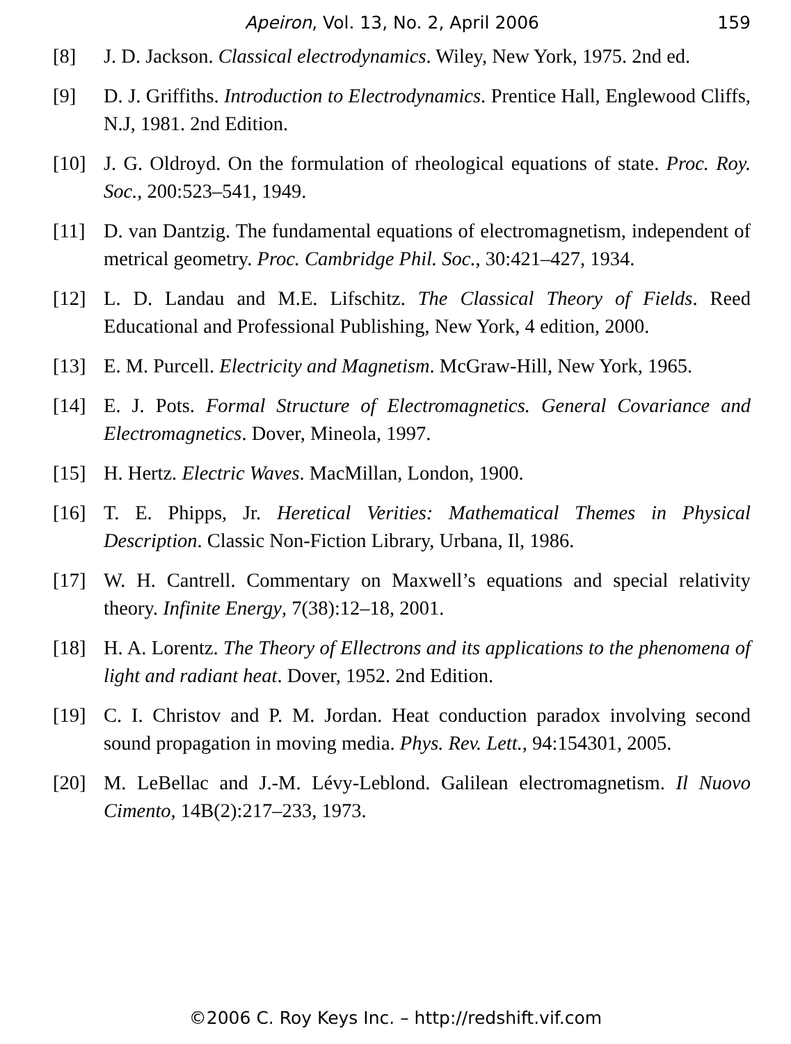Apeiron, Vol. 13, No. 2, April 2006 159
[8] J. D. Jackson. Classical electrodynamics. Wiley, New York, 1975. 2nd ed.
[9] D. J. Griffiths. Introduction to Electrodynamics. Prentice Hall, Englewood Cliffs, N.J, 1981. 2nd Edition.
[10] J. G. Oldroyd. On the formulation of rheological equations of state. Proc. Roy. Soc., 200:523–541, 1949.
[11] D. van Dantzig. The fundamental equations of electromagnetism, independent of metrical geometry. Proc. Cambridge Phil. Soc., 30:421–427, 1934.
[12] L. D. Landau and M.E. Lifschitz. The Classical Theory of Fields. Reed Educational and Professional Publishing, New York, 4 edition, 2000.
[13] E. M. Purcell. Electricity and Magnetism. McGraw-Hill, New York, 1965.
[14] E. J. Pots. Formal Structure of Electromagnetics. General Covariance and Electromagnetics. Dover, Mineola, 1997.
[15] H. Hertz. Electric Waves. MacMillan, London, 1900.
[16] T. E. Phipps, Jr. Heretical Verities: Mathematical Themes in Physical Description. Classic Non-Fiction Library, Urbana, Il, 1986.
[17] W. H. Cantrell. Commentary on Maxwell’s equations and special relativity theory. Infinite Energy, 7(38):12–18, 2001.
[18] H. A. Lorentz. The Theory of Ellectrons and its applications to the phenomena of light and radiant heat. Dover, 1952. 2nd Edition.
[19] C. I. Christov and P. M. Jordan. Heat conduction paradox involving second sound propagation in moving media. Phys. Rev. Lett., 94:154301, 2005.
[20] M. LeBellac and J.-M. Lévy-Leblond. Galilean electromagnetism. Il Nuovo Cimento, 14B(2):217–233, 1973.
©2006 C. Roy Keys Inc. – http://redshift.vif.com